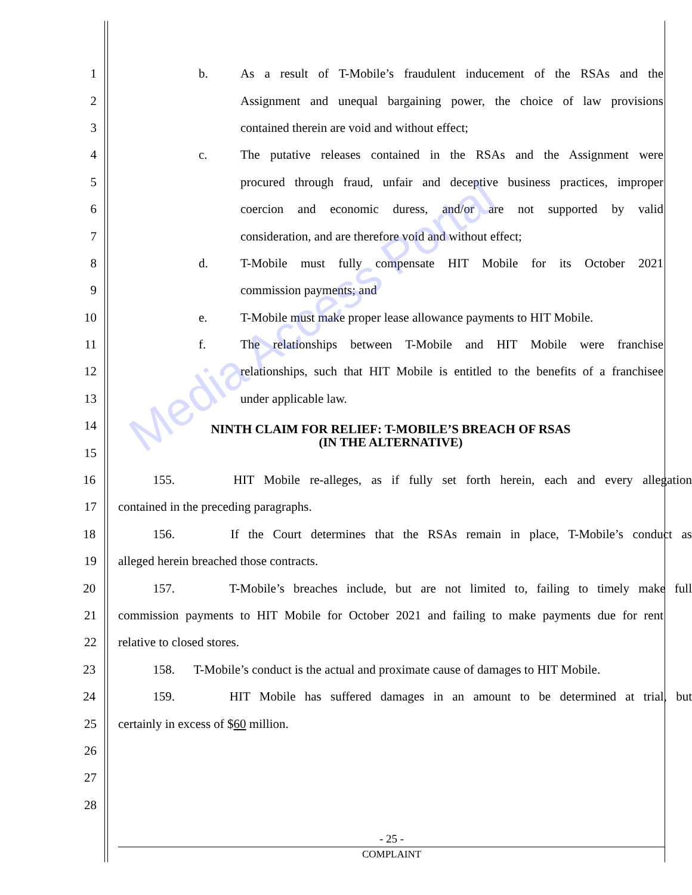Media Access Portal
1 b. As a result of T-Mobile’s fraudulent inducement of the RSAs and the
2 Assignment and unequal bargaining power, the choice of law provisions
3 contained therein are void and without effect;
4 c. The putative releases contained in the RSAs and the Assignment were
5
procured through fraud, unfair and deceptive business practices, improper
6 coercion and economic duress, and/or are not supported by valid
7 consideration, and are therefore void and without effect;
8 d. T-Mobile must fully compensate HIT Mobile for its October 2021
9 commission payments; and
10 e. T-Mobile must make proper lease allowance payments to HIT Mobile.
11 f. The relationships between T-Mobile and HIT Mobile were franchise
12
relationships, such that HIT Mobile is entitled to the benefits of a franchisee
13 under applicable law.
14
NINTH CLAIM FOR RELIEF: T-MOBILE’S BREACH OF RSAS
(IN THE ALTERNATIVE)
15
16
155. HIT Mobile re-alleges, as if fully set forth herein, each and every allegation
17 contained in the preceding paragraphs.
18
156. If the Court determines that the RSAs remain in place, T-Mobile’s conduct as
19 alleged herein breached those contracts.
20
157. T-Mobile’s breaches include, but are not limited to, failing to timely make full
21
commission payments to HIT Mobile for October 2021 and failing to make payments due for rent
22 relative to closed stores.
23
158. T-Mobile’s conduct is the actual and proximate cause of damages to HIT Mobile.
24
159. HIT Mobile has suffered damages in an amount to be determined at trial, but
25 certainly in excess of $60 million.
26
27
28
- 25 -
COMPLAINT